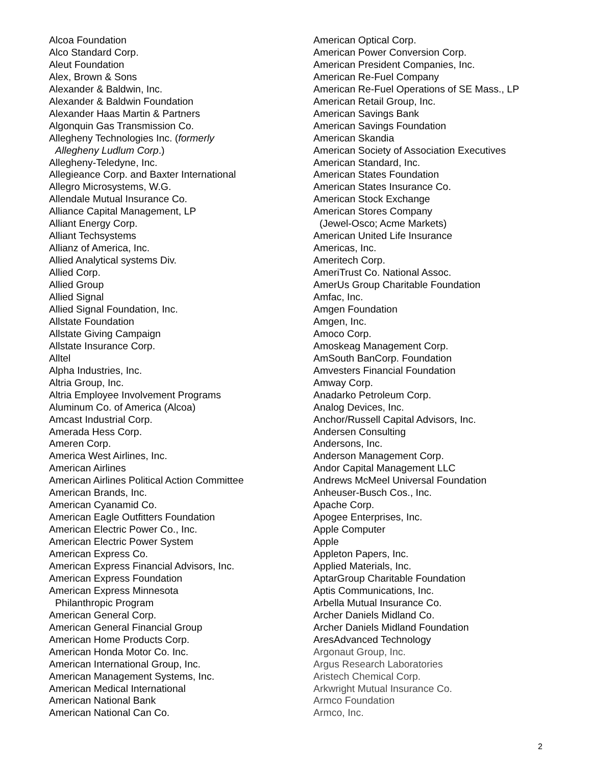Alcoa Foundation
Alco Standard Corp.
Aleut Foundation
Alex, Brown & Sons
Alexander & Baldwin, Inc.
Alexander & Baldwin Foundation
Alexander Haas Martin & Partners
Algonquin Gas Transmission Co.
Allegheny Technologies Inc. (formerly
Allegheny Ludlum Corp.)
Allegheny-Teledyne, Inc.
Allegieance Corp. and Baxter International
Allegro Microsystems, W.G.
Allendale Mutual Insurance Co.
Alliance Capital Management, LP
Alliant Energy Corp.
Alliant Techsystems
Allianz of America, Inc.
Allied Analytical systems Div.
Allied Corp.
Allied Group
Allied Signal
Allied Signal Foundation, Inc.
Allstate Foundation
Allstate Giving Campaign
Allstate Insurance Corp.
Alltel
Alpha Industries, Inc.
Altria Group, Inc.
Altria Employee Involvement Programs
Aluminum Co. of America (Alcoa)
Amcast Industrial Corp.
Amerada Hess Corp.
Ameren Corp.
America West Airlines, Inc.
American Airlines
American Airlines Political Action Committee
American Brands, Inc.
American Cyanamid Co.
American Eagle Outfitters Foundation
American Electric Power Co., Inc.
American Electric Power System
American Express Co.
American Express Financial Advisors, Inc.
American Express Foundation
American Express Minnesota
Philanthropic Program
American General Corp.
American General Financial Group
American Home Products Corp.
American Honda Motor Co. Inc.
American International Group, Inc.
American Management Systems, Inc.
American Medical International
American National Bank
American National Can Co.
American Optical Corp.
American Power Conversion Corp.
American President Companies, Inc.
American Re-Fuel Company
American Re-Fuel Operations of SE Mass., LP
American Retail Group, Inc.
American Savings Bank
American Savings Foundation
American Skandia
American Society of Association Executives
American Standard, Inc.
American States Foundation
American States Insurance Co.
American Stock Exchange
American Stores Company
(Jewel-Osco; Acme Markets)
American United Life Insurance
Americas, Inc.
Ameritech Corp.
AmeriTrust Co. National Assoc.
AmerUs Group Charitable Foundation
Amfac, Inc.
Amgen Foundation
Amgen, Inc.
Amoco Corp.
Amoskeag Management Corp.
AmSouth BanCorp. Foundation
Amvesters Financial Foundation
Amway Corp.
Anadarko Petroleum Corp.
Analog Devices, Inc.
Anchor/Russell Capital Advisors, Inc.
Andersen Consulting
Andersons, Inc.
Anderson Management Corp.
Andor Capital Management LLC
Andrews McMeel Universal Foundation
Anheuser-Busch Cos., Inc.
Apache Corp.
Apogee Enterprises, Inc.
Apple Computer
Apple
Appleton Papers, Inc.
Applied Materials, Inc.
AptarGroup Charitable Foundation
Aptis Communications, Inc.
Arbella Mutual Insurance Co.
Archer Daniels Midland Co.
Archer Daniels Midland Foundation
AresAdvanced Technology
Argonaut Group, Inc.
Argus Research Laboratories
Aristech Chemical Corp.
Arkwright Mutual Insurance Co.
Armco Foundation
Armco, Inc.
2